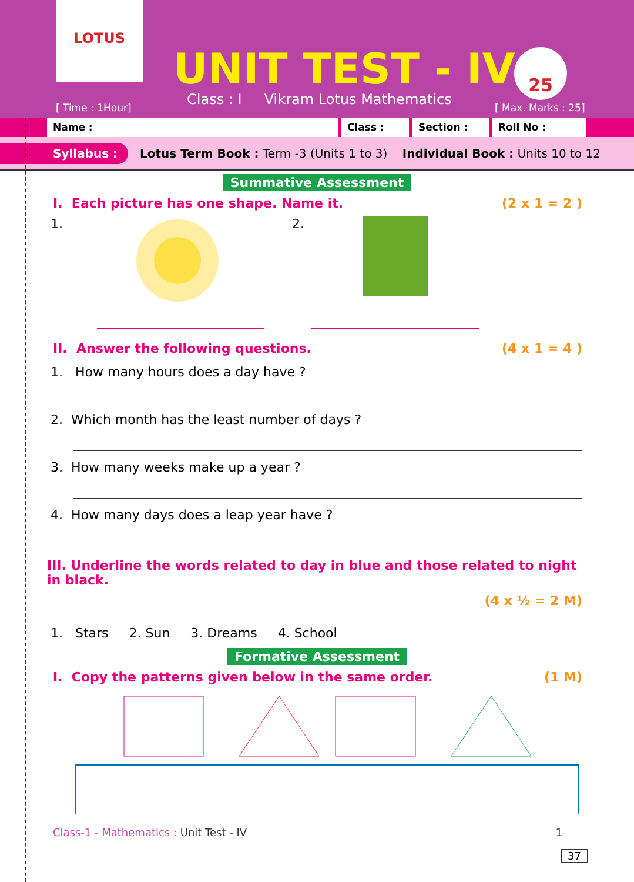LOTUS
UNIT TEST - IV
Class : I Vikram Lotus Mathematics
[ Time : 1Hour]
25
[ Max. Marks : 25]
Name : Class : Section : Roll No :
Syllabus : Lotus Term Book : Term -3 (Units 1 to 3) Individual Book : Units 10 to 12
Summative Assessment
I. Each picture has one shape. Name it. (2 x 1 = 2 )
1. 2.
II. Answer the following questions. (4 x 1 = 4 )
1. How many hours does a day have ?
2. Which month has the least number of days ?
3. How many weeks make up a year ?
4. How many days does a leap year have ?
III. Underline the words related to day in blue and those related to night in black.
(4 x ½ = 2 M)
1. Stars 2. Sun 3. Dreams 4. School
Formative Assessment
I. Copy the patterns given below in the same order. (1 M)
Class-1 - Mathematics : Unit Test - IV 1
37